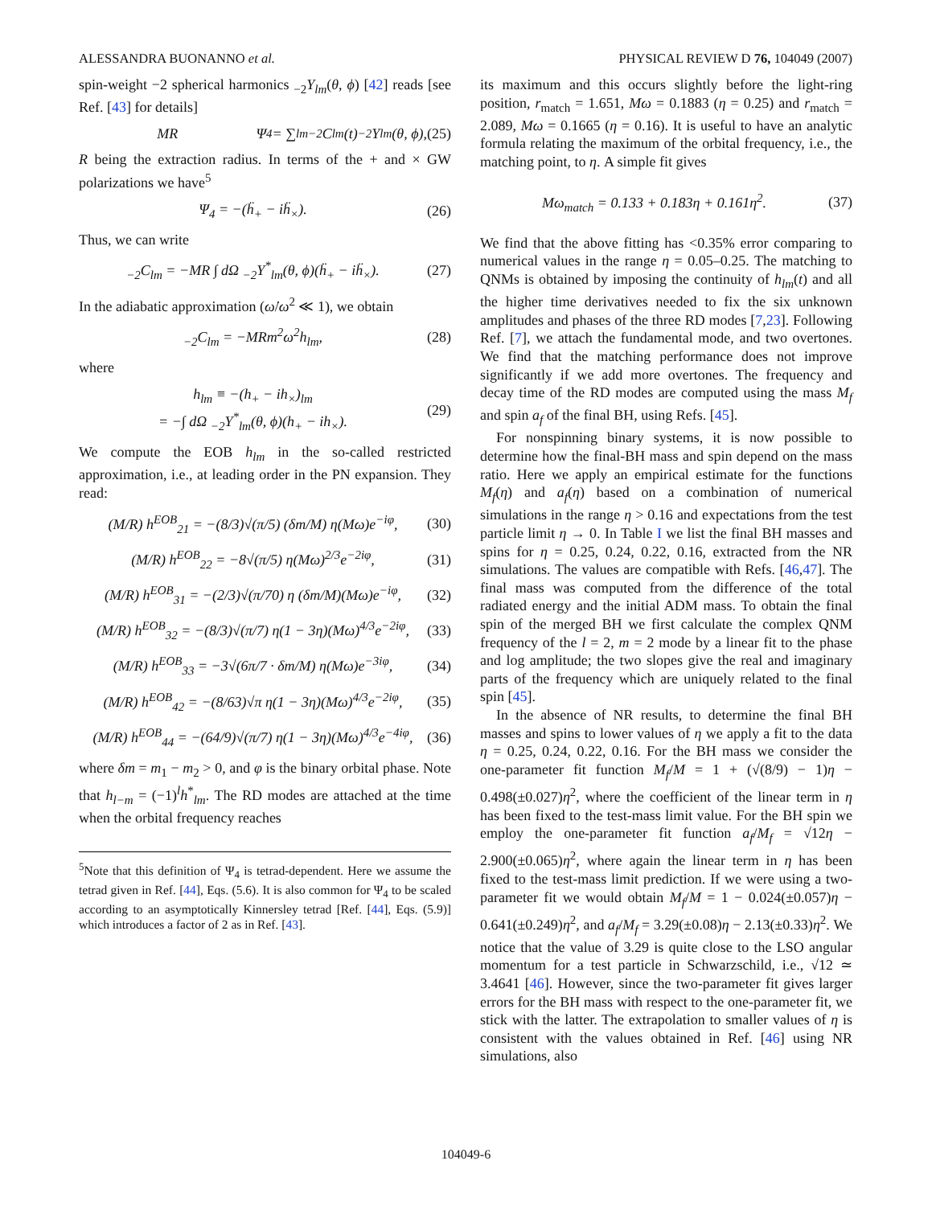ALESSANDRA BUONANNO et al. PHYSICAL REVIEW D 76, 104049 (2007)
spin-weight −2 spherical harmonics <sub>−2</sub>Y<sub>lm</sub>(θ, ϕ) [42] reads [see Ref. [43] for details]
MR Ψ<sub>4</sub> = ∑<sub>lm</sub> <sub>−2</sub>C<sub>lm</sub>(t)<sub>−2</sub>Y<sub>lm</sub>(θ, ϕ), (25)
R being the extraction radius. In terms of the + and × GW polarizations we have<sup>5</sup>
Ψ<sub>4</sub> = −(ḧ<sub>+</sub> − iḧ<sub>×</sub>). (26)
Thus, we can write
<sub>−2</sub>C<sub>lm</sub> = −MR ∫ dΩ <sub>−2</sub>Y<sup>*</sup><sub>lm</sub>(θ, ϕ)(ḧ<sub>+</sub> − iḧ<sub>×</sub>). (27)
In the adiabatic approximation (ω̇/ω<sup>2</sup> ≪ 1), we obtain
<sub>−2</sub>C<sub>lm</sub> = −MRm<sup>2</sup>ω<sup>2</sup>h<sub>lm</sub>, (28)
where
h<sub>lm</sub> ≡ −(h<sub>+</sub> − ih<sub>×</sub>)<sub>lm</sub>
= −∫ dΩ <sub>−2</sub>Y<sup>*</sup><sub>lm</sub>(θ, ϕ)(h<sub>+</sub> − ih<sub>×</sub>). (29)
We compute the EOB h<sub>lm</sub> in the so-called restricted approximation, i.e., at leading order in the PN expansion. They read:
(M/R) h<sup>EOB</sup><sub>21</sub> = −(8/3)√(π/5) (δm/M) η(Mω)e<sup>−iφ</sup>, (30)
(M/R) h<sup>EOB</sup><sub>22</sub> = −8√(π/5) η(Mω)<sup>2/3</sup>e<sup>−2iφ</sup>, (31)
(M/R) h<sup>EOB</sup><sub>31</sub> = −(2/3)√(π/70) η (δm/M)(Mω)e<sup>−iφ</sup>, (32)
(M/R) h<sup>EOB</sup><sub>32</sub> = −(8/3)√(π/7) η(1 − 3η)(Mω)<sup>4/3</sup>e<sup>−2iφ</sup>, (33)
(M/R) h<sup>EOB</sup><sub>33</sub> = −3√(6π/7 · δm/M) η(Mω)e<sup>−3iφ</sup>, (34)
(M/R) h<sup>EOB</sup><sub>42</sub> = −(8/63)√π η(1 − 3η)(Mω)<sup>4/3</sup>e<sup>−2iφ</sup>, (35)
(M/R) h<sup>EOB</sup><sub>44</sub> = −(64/9)√(π/7) η(1 − 3η)(Mω)<sup>4/3</sup>e<sup>−4iφ</sup>, (36)
where δm = m<sub>1</sub> − m<sub>2</sub> > 0, and φ is the binary orbital phase. Note that h<sub>l−m</sub> = (−1)<sup>l</sup>h<sup>*</sup><sub>lm</sub>. The RD modes are attached at the time when the orbital frequency reaches
<sup>5</sup> Note that this definition of Ψ<sub>4</sub> is tetrad-dependent. Here we assume the tetrad given in Ref. [44], Eqs. (5.6). It is also common for Ψ<sub>4</sub> to be scaled according to an asymptotically Kinnersley tetrad [Ref. [44], Eqs. (5.9)] which introduces a factor of 2 as in Ref. [43].
its maximum and this occurs slightly before the light-ring position, r<sub>match</sub> = 1.651, Mω = 0.1883 (η = 0.25) and r<sub>match</sub> = 2.089, Mω = 0.1665 (η = 0.16). It is useful to have an analytic formula relating the maximum of the orbital frequency, i.e., the matching point, to η. A simple fit gives
Mω<sub>match</sub> = 0.133 + 0.183η + 0.161η<sup>2</sup>. (37)
We find that the above fitting has <0.35% error comparing to numerical values in the range η = 0.05–0.25. The matching to QNMs is obtained by imposing the continuity of h<sub>lm</sub>(t) and all the higher time derivatives needed to fix the six unknown amplitudes and phases of the three RD modes [7,23]. Following Ref. [7], we attach the fundamental mode, and two overtones. We find that the matching performance does not improve significantly if we add more overtones. The frequency and decay time of the RD modes are computed using the mass M<sub>f</sub> and spin a<sub>f</sub> of the final BH, using Refs. [45].
For nonspinning binary systems, it is now possible to determine how the final-BH mass and spin depend on the mass ratio. Here we apply an empirical estimate for the functions M<sub>f</sub>(η) and a<sub>f</sub>(η) based on a combination of numerical simulations in the range η > 0.16 and expectations from the test particle limit η → 0. In Table I we list the final BH masses and spins for η = 0.25, 0.24, 0.22, 0.16, extracted from the NR simulations. The values are compatible with Refs. [46,47]. The final mass was computed from the difference of the total radiated energy and the initial ADM mass. To obtain the final spin of the merged BH we first calculate the complex QNM frequency of the l = 2, m = 2 mode by a linear fit to the phase and log amplitude; the two slopes give the real and imaginary parts of the frequency which are uniquely related to the final spin [45].
In the absence of NR results, to determine the final BH masses and spins to lower values of η we apply a fit to the data η = 0.25, 0.24, 0.22, 0.16. For the BH mass we consider the one-parameter fit function M<sub>f</sub>/M = 1 + (√(8/9) − 1)η − 0.498(±0.027)η<sup>2</sup>, where the coefficient of the linear term in η has been fixed to the test-mass limit value. For the BH spin we employ the one-parameter fit function a<sub>f</sub>/M<sub>f</sub> = √12η − 2.900(±0.065)η<sup>2</sup>, where again the linear term in η has been fixed to the test-mass limit prediction. If we were using a two-parameter fit we would obtain M<sub>f</sub>/M = 1 − 0.024(±0.057)η − 0.641(±0.249)η<sup>2</sup>, and a<sub>f</sub>/M<sub>f</sub> = 3.29(±0.08)η − 2.13(±0.33)η<sup>2</sup>. We notice that the value of 3.29 is quite close to the LSO angular momentum for a test particle in Schwarzschild, i.e., √12 ≃ 3.4641 [46]. However, since the two-parameter fit gives larger errors for the BH mass with respect to the one-parameter fit, we stick with the latter. The extrapolation to smaller values of η is consistent with the values obtained in Ref. [46] using NR simulations, also
104049-6